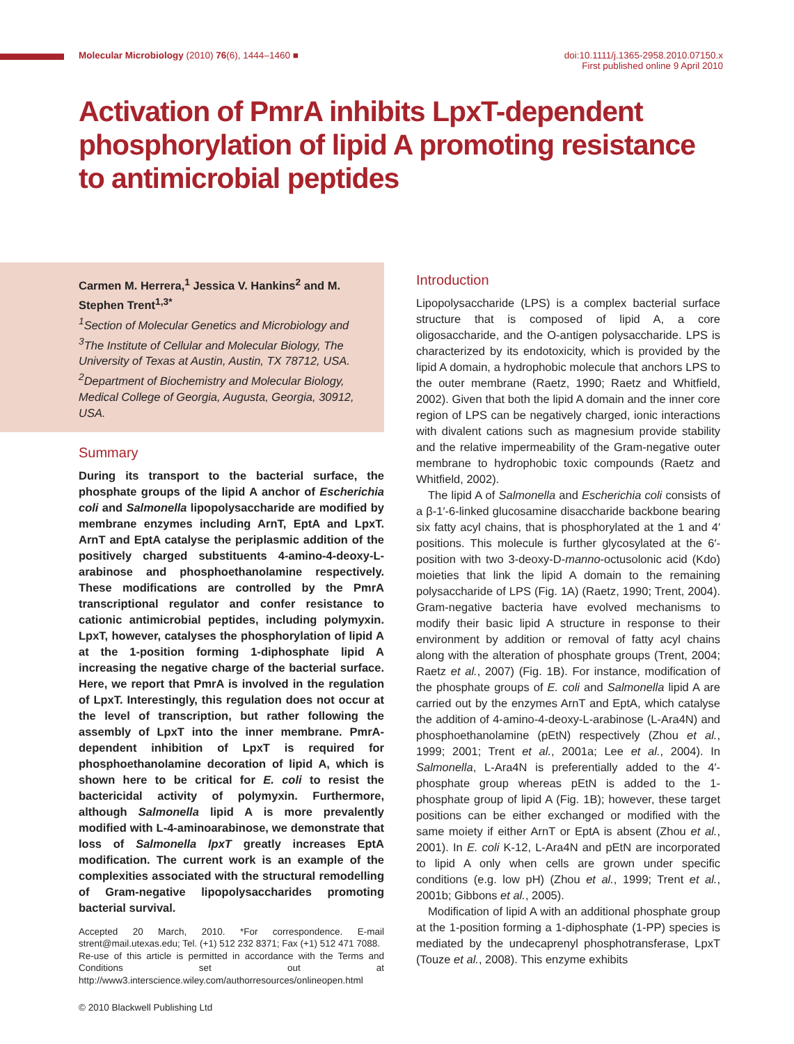Molecular Microbiology (2010) 76(6), 1444–1460 ■
doi:10.1111/j.1365-2958.2010.07150.x
First published online 9 April 2010
Activation of PmrA inhibits LpxT-dependent phosphorylation of lipid A promoting resistance to antimicrobial peptides
Carmen M. Herrera,<sup>1</sup> Jessica V. Hankins<sup>2</sup> and M. Stephen Trent<sup>1,3*</sup>
<sup>1</sup>Section of Molecular Genetics and Microbiology and <sup>3</sup>The Institute of Cellular and Molecular Biology, The University of Texas at Austin, Austin, TX 78712, USA. <sup>2</sup>Department of Biochemistry and Molecular Biology, Medical College of Georgia, Augusta, Georgia, 30912, USA.
Summary
During its transport to the bacterial surface, the phosphate groups of the lipid A anchor of Escherichia coli and Salmonella lipopolysaccharide are modified by membrane enzymes including ArnT, EptA and LpxT. ArnT and EptA catalyse the periplasmic addition of the positively charged substituents 4-amino-4-deoxy-L-arabinose and phosphoethanolamine respectively. These modifications are controlled by the PmrA transcriptional regulator and confer resistance to cationic antimicrobial peptides, including polymyxin. LpxT, however, catalyses the phosphorylation of lipid A at the 1-position forming 1-diphosphate lipid A increasing the negative charge of the bacterial surface. Here, we report that PmrA is involved in the regulation of LpxT. Interestingly, this regulation does not occur at the level of transcription, but rather following the assembly of LpxT into the inner membrane. PmrA-dependent inhibition of LpxT is required for phosphoethanolamine decoration of lipid A, which is shown here to be critical for E. coli to resist the bactericidal activity of polymyxin. Furthermore, although Salmonella lipid A is more prevalently modified with L-4-aminoarabinose, we demonstrate that loss of Salmonella lpxT greatly increases EptA modification. The current work is an example of the complexities associated with the structural remodelling of Gram-negative lipopolysaccharides promoting bacterial survival.
Accepted 20 March, 2010. *For correspondence. E-mail strent@mail.utexas.edu; Tel. (+1) 512 232 8371; Fax (+1) 512 471 7088.
Re-use of this article is permitted in accordance with the Terms and Conditions set out at http://www3.interscience.wiley.com/authorresources/onlineopen.html
© 2010 Blackwell Publishing Ltd
Introduction
Lipopolysaccharide (LPS) is a complex bacterial surface structure that is composed of lipid A, a core oligosaccharide, and the O-antigen polysaccharide. LPS is characterized by its endotoxicity, which is provided by the lipid A domain, a hydrophobic molecule that anchors LPS to the outer membrane (Raetz, 1990; Raetz and Whitfield, 2002). Given that both the lipid A domain and the inner core region of LPS can be negatively charged, ionic interactions with divalent cations such as magnesium provide stability and the relative impermeability of the Gram-negative outer membrane to hydrophobic toxic compounds (Raetz and Whitfield, 2002).
The lipid A of Salmonella and Escherichia coli consists of a β-1′-6-linked glucosamine disaccharide backbone bearing six fatty acyl chains, that is phosphorylated at the 1 and 4′ positions. This molecule is further glycosylated at the 6′-position with two 3-deoxy-D-manno-octusolonic acid (Kdo) moieties that link the lipid A domain to the remaining polysaccharide of LPS (Fig. 1A) (Raetz, 1990; Trent, 2004). Gram-negative bacteria have evolved mechanisms to modify their basic lipid A structure in response to their environment by addition or removal of fatty acyl chains along with the alteration of phosphate groups (Trent, 2004; Raetz et al., 2007) (Fig. 1B). For instance, modification of the phosphate groups of E. coli and Salmonella lipid A are carried out by the enzymes ArnT and EptA, which catalyse the addition of 4-amino-4-deoxy-L-arabinose (L-Ara4N) and phosphoethanolamine (pEtN) respectively (Zhou et al., 1999; 2001; Trent et al., 2001a; Lee et al., 2004). In Salmonella, L-Ara4N is preferentially added to the 4′-phosphate group whereas pEtN is added to the 1-phosphate group of lipid A (Fig. 1B); however, these target positions can be either exchanged or modified with the same moiety if either ArnT or EptA is absent (Zhou et al., 2001). In E. coli K-12, L-Ara4N and pEtN are incorporated to lipid A only when cells are grown under specific conditions (e.g. low pH) (Zhou et al., 1999; Trent et al., 2001b; Gibbons et al., 2005).
Modification of lipid A with an additional phosphate group at the 1-position forming a 1-diphosphate (1-PP) species is mediated by the undecaprenyl phosphotransferase, LpxT (Touze et al., 2008). This enzyme exhibits